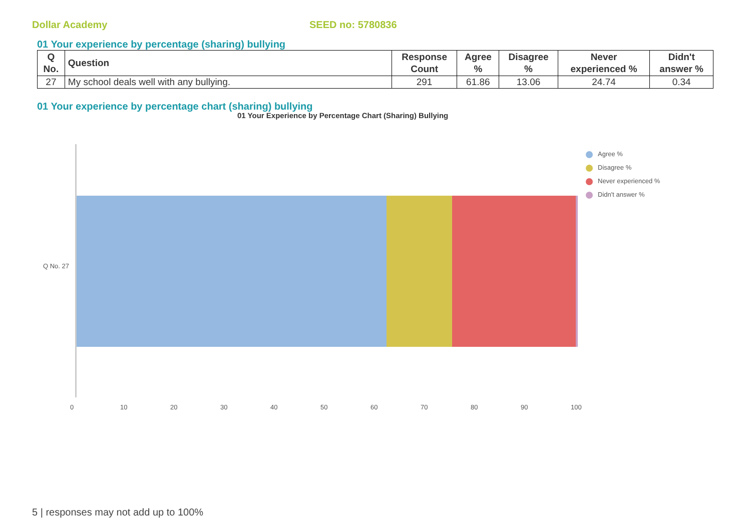Dollar Academy SEED no: 5780836
01 Your experience by percentage (sharing) bullying
| Q No. | Question | Response Count | Agree % | Disagree % | Never experienced % | Didn't answer % |
| --- | --- | --- | --- | --- | --- | --- |
| 27 | My school deals well with any bullying. | 291 | 61.86 | 13.06 | 24.74 | 0.34 |
01 Your experience by percentage chart (sharing) bullying
01 Your Experience by Percentage Chart (Sharing) Bullying
Q No. 27
0 10 20 30 40 50 60 70 80 90 100
Agree %
Disagree %
Never experienced %
Didn't answer %
5 | responses may not add up to 100%